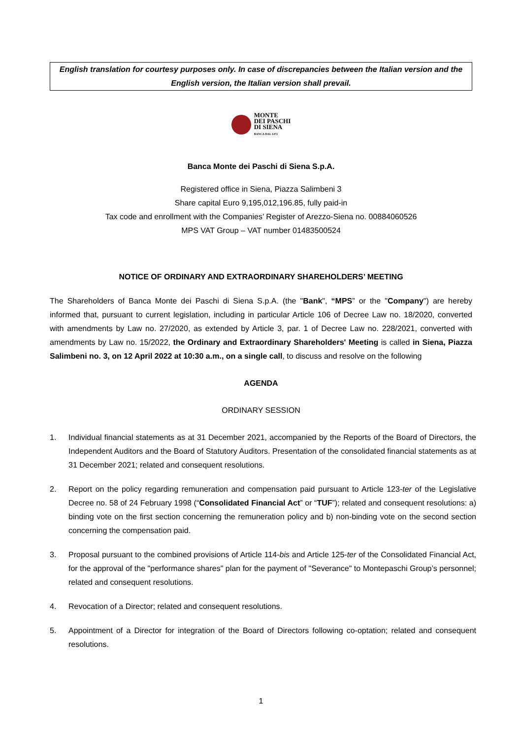English translation for courtesy purposes only. In case of discrepancies between the Italian version and the English version, the Italian version shall prevail.
MONTE
DEI PASCHI
DI SIENA
BANCA DAL 1472
Banca Monte dei Paschi di Siena S.p.A.
Registered office in Siena, Piazza Salimbeni 3
Share capital Euro 9,195,012,196.85, fully paid-in
Tax code and enrollment with the Companies’ Register of Arezzo-Siena no. 00884060526
MPS VAT Group – VAT number 01483500524
NOTICE OF ORDINARY AND EXTRAORDINARY SHAREHOLDERS’ MEETING
The Shareholders of Banca Monte dei Paschi di Siena S.p.A. (the "Bank", “MPS” or the "Company") are hereby informed that, pursuant to current legislation, including in particular Article 106 of Decree Law no. 18/2020, converted with amendments by Law no. 27/2020, as extended by Article 3, par. 1 of Decree Law no. 228/2021, converted with amendments by Law no. 15/2022, the Ordinary and Extraordinary Shareholders' Meeting is called in Siena, Piazza Salimbeni no. 3, on 12 April 2022 at 10:30 a.m., on a single call, to discuss and resolve on the following
AGENDA
ORDINARY SESSION
1. Individual financial statements as at 31 December 2021, accompanied by the Reports of the Board of Directors, the Independent Auditors and the Board of Statutory Auditors. Presentation of the consolidated financial statements as at 31 December 2021; related and consequent resolutions.
2. Report on the policy regarding remuneration and compensation paid pursuant to Article 123-ter of the Legislative Decree no. 58 of 24 February 1998 (“Consolidated Financial Act” or “TUF”); related and consequent resolutions: a) binding vote on the first section concerning the remuneration policy and b) non-binding vote on the second section concerning the compensation paid.
3. Proposal pursuant to the combined provisions of Article 114-bis and Article 125-ter of the Consolidated Financial Act, for the approval of the "performance shares" plan for the payment of "Severance" to Montepaschi Group’s personnel; related and consequent resolutions.
4. Revocation of a Director; related and consequent resolutions.
5. Appointment of a Director for integration of the Board of Directors following co-optation; related and consequent resolutions.
1